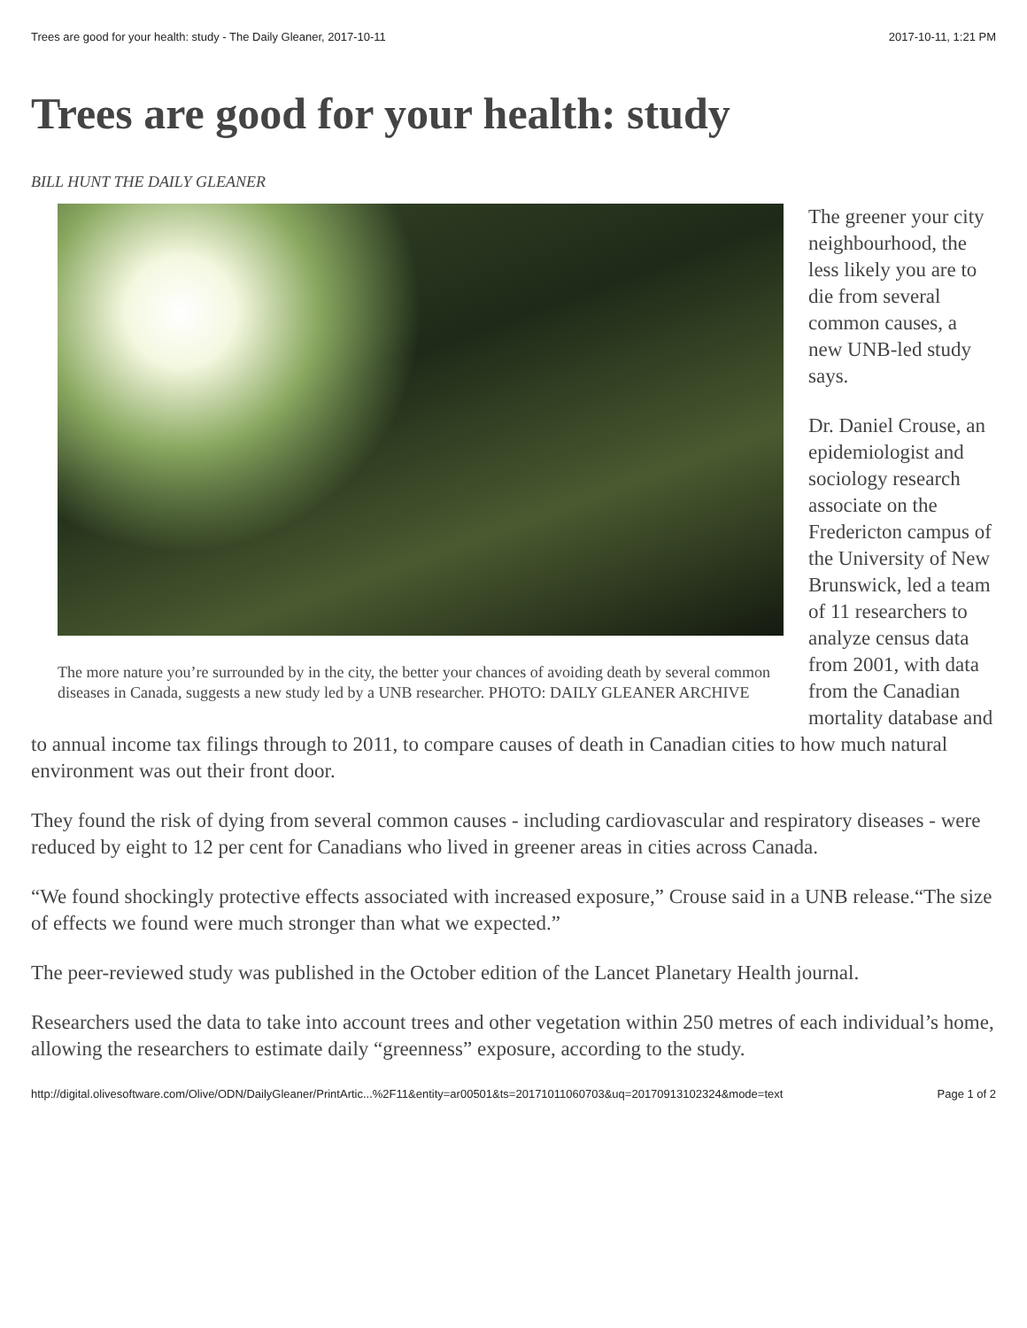Trees are good for your health: study - The Daily Gleaner, 2017-10-11 2017-10-11, 1:21 PM
Trees are good for your health: study
BILL HUNT THE DAILY GLEANER
The more nature you’re surrounded by in the city, the better your chances of avoiding death by several common diseases in Canada, suggests a new study led by a UNB researcher. PHOTO: DAILY GLEANER ARCHIVE
The greener your city neighbourhood, the less likely you are to die from several common causes, a new UNB-led study says.
Dr. Daniel Crouse, an epidemiologist and sociology research associate on the Fredericton campus of the University of New Brunswick, led a team of 11 researchers to analyze census data from 2001, with data from the Canadian mortality database and to annual income tax filings through to 2011, to compare causes of death in Canadian cities to how much natural environment was out their front door.
They found the risk of dying from several common causes - including cardiovascular and respiratory diseases - were reduced by eight to 12 per cent for Canadians who lived in greener areas in cities across Canada.
“We found shockingly protective effects associated with increased exposure,” Crouse said in a UNB release.“The size of effects we found were much stronger than what we expected.”
The peer-reviewed study was published in the October edition of the Lancet Planetary Health journal.
Researchers used the data to take into account trees and other vegetation within 250 metres of each individual’s home, allowing the researchers to estimate daily “greenness” exposure, according to the study.
http://digital.olivesoftware.com/Olive/ODN/DailyGleaner/PrintArtic...%2F11&entity=ar00501&ts=20171011060703&uq=20170913102324&mode=text Page 1 of 2